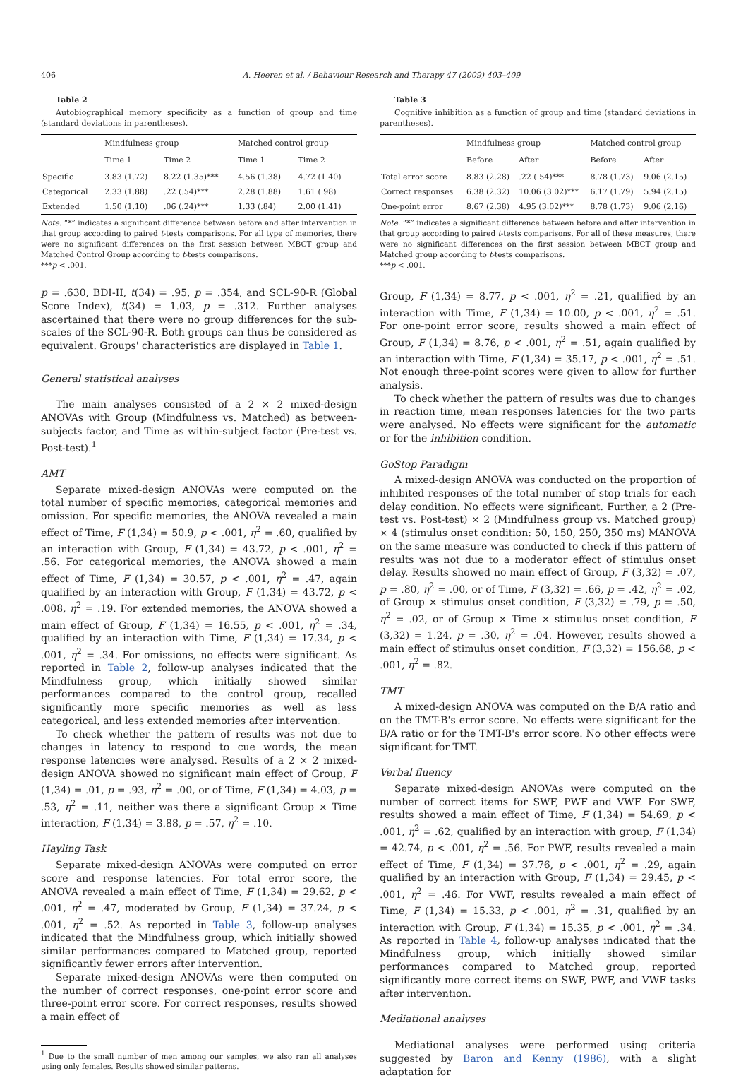406 A. Heeren et al. / Behaviour Research and Therapy 47 (2009) 403–409
Table 2
Autobiographical memory specificity as a function of group and time (standard deviations in parentheses).
| | Mindfulness group | | Matched control group | |
| --- | --- | --- | --- | --- |
| | Time 1 | Time 2 | Time 1 | Time 2 |
| Specific | 3.83 (1.72) | 8.22 (1.35)*** | 4.56 (1.38) | 4.72 (1.40) |
| Categorical | 2.33 (1.88) | .22 (.54)*** | 2.28 (1.88) | 1.61 (.98) |
| Extended | 1.50 (1.10) | .06 (.24)*** | 1.33 (.84) | 2.00 (1.41) |
Note. “*” indicates a significant difference between before and after intervention in that group according to paired t-tests comparisons. For all type of memories, there were no significant differences on the first session between MBCT group and Matched Control Group according to t-tests comparisons.
***p < .001.
p = .630, BDI-II, t(34) = .95, p = .354, and SCL-90-R (Global Score Index), t(34) = 1.03, p = .312. Further analyses ascertained that there were no group differences for the sub-scales of the SCL-90-R. Both groups can thus be considered as equivalent. Groups' characteristics are displayed in Table 1.
General statistical analyses
The main analyses consisted of a 2 × 2 mixed-design ANOVAs with Group (Mindfulness vs. Matched) as between-subjects factor, and Time as within-subject factor (Pre-test vs. Post-test).<sup>1</sup>
AMT
Separate mixed-design ANOVAs were computed on the total number of specific memories, categorical memories and omission. For specific memories, the ANOVA revealed a main effect of Time, F (1,34) = 50.9, p < .001, η<sup>2</sup> = .60, qualified by an interaction with Group, F (1,34) = 43.72, p < .001, η<sup>2</sup> = .56. For categorical memories, the ANOVA showed a main effect of Time, F (1,34) = 30.57, p < .001, η<sup>2</sup> = .47, again qualified by an interaction with Group, F (1,34) = 43.72, p < .008, η<sup>2</sup> = .19. For extended memories, the ANOVA showed a main effect of Group, F (1,34) = 16.55, p < .001, η<sup>2</sup> = .34, qualified by an interaction with Time, F (1,34) = 17.34, p < .001, η<sup>2</sup> = .34. For omissions, no effects were significant. As reported in Table 2, follow-up analyses indicated that the Mindfulness group, which initially showed similar performances compared to the control group, recalled significantly more specific memories as well as less categorical, and less extended memories after intervention.
To check whether the pattern of results was not due to changes in latency to respond to cue words, the mean response latencies were analysed. Results of a 2 × 2 mixed-design ANOVA showed no significant main effect of Group, F (1,34) = .01, p = .93, η<sup>2</sup> = .00, or of Time, F (1,34) = 4.03, p = .53, η<sup>2</sup> = .11, neither was there a significant Group × Time interaction, F (1,34) = 3.88, p = .57, η<sup>2</sup> = .10.
Hayling Task
Separate mixed-design ANOVAs were computed on error score and response latencies. For total error score, the ANOVA revealed a main effect of Time, F (1,34) = 29.62, p < .001, η<sup>2</sup> = .47, moderated by Group, F (1,34) = 37.24, p < .001, η<sup>2</sup> = .52. As reported in Table 3, follow-up analyses indicated that the Mindfulness group, which initially showed similar performances compared to Matched group, reported significantly fewer errors after intervention.
Separate mixed-design ANOVAs were then computed on the number of correct responses, one-point error score and three-point error score. For correct responses, results showed a main effect of
<sup>1</sup> Due to the small number of men among our samples, we also ran all analyses using only females. Results showed similar patterns.
Table 3
Cognitive inhibition as a function of group and time (standard deviations in parentheses).
| | Mindfulness group | | Matched control group | |
| --- | --- | --- | --- | --- |
| | Before | After | Before | After |
| Total error score | 8.83 (2.28) | .22 (.54)*** | 8.78 (1.73) | 9.06 (2.15) |
| Correct responses | 6.38 (2.32) | 10.06 (3.02)*** | 6.17 (1.79) | 5.94 (2.15) |
| One-point error | 8.67 (2.38) | 4.95 (3.02)*** | 8.78 (1.73) | 9.06 (2.16) |
Note. “*” indicates a significant difference between before and after intervention in that group according to paired t-tests comparisons. For all of these measures, there were no significant differences on the first session between MBCT group and Matched group according to t-tests comparisons.
***p < .001.
Group, F (1,34) = 8.77, p < .001, η<sup>2</sup> = .21, qualified by an interaction with Time, F (1,34) = 10.00, p < .001, η<sup>2</sup> = .51. For one-point error score, results showed a main effect of Group, F (1,34) = 8.76, p < .001, η<sup>2</sup> = .51, again qualified by an interaction with Time, F (1,34) = 35.17, p < .001, η<sup>2</sup> = .51. Not enough three-point scores were given to allow for further analysis.
To check whether the pattern of results was due to changes in reaction time, mean responses latencies for the two parts were analysed. No effects were significant for the automatic or for the inhibition condition.
GoStop Paradigm
A mixed-design ANOVA was conducted on the proportion of inhibited responses of the total number of stop trials for each delay condition. No effects were significant. Further, a 2 (Pre-test vs. Post-test) × 2 (Mindfulness group vs. Matched group) × 4 (stimulus onset condition: 50, 150, 250, 350 ms) MANOVA on the same measure was conducted to check if this pattern of results was not due to a moderator effect of stimulus onset delay. Results showed no main effect of Group, F (3,32) = .07, p = .80, η<sup>2</sup> = .00, or of Time, F (3,32) = .66, p = .42, η<sup>2</sup> = .02, of Group × stimulus onset condition, F (3,32) = .79, p = .50, η<sup>2</sup> = .02, or of Group × Time × stimulus onset condition, F (3,32) = 1.24, p = .30, η<sup>2</sup> = .04. However, results showed a main effect of stimulus onset condition, F (3,32) = 156.68, p < .001, η<sup>2</sup> = .82.
TMT
A mixed-design ANOVA was computed on the B/A ratio and on the TMT-B's error score. No effects were significant for the B/A ratio or for the TMT-B's error score. No other effects were significant for TMT.
Verbal fluency
Separate mixed-design ANOVAs were computed on the number of correct items for SWF, PWF and VWF. For SWF, results showed a main effect of Time, F (1,34) = 54.69, p < .001, η<sup>2</sup> = .62, qualified by an interaction with group, F (1,34) = 42.74, p < .001, η<sup>2</sup> = .56. For PWF, results revealed a main effect of Time, F (1,34) = 37.76, p < .001, η<sup>2</sup> = .29, again qualified by an interaction with Group, F (1,34) = 29.45, p < .001, η<sup>2</sup> = .46. For VWF, results revealed a main effect of Time, F (1,34) = 15.33, p < .001, η<sup>2</sup> = .31, qualified by an interaction with Group, F (1,34) = 15.35, p < .001, η<sup>2</sup> = .34. As reported in Table 4, follow-up analyses indicated that the Mindfulness group, which initially showed similar performances compared to Matched group, reported significantly more correct items on SWF, PWF, and VWF tasks after intervention.
Mediational analyses
Mediational analyses were performed using criteria suggested by Baron and Kenny (1986), with a slight adaptation for